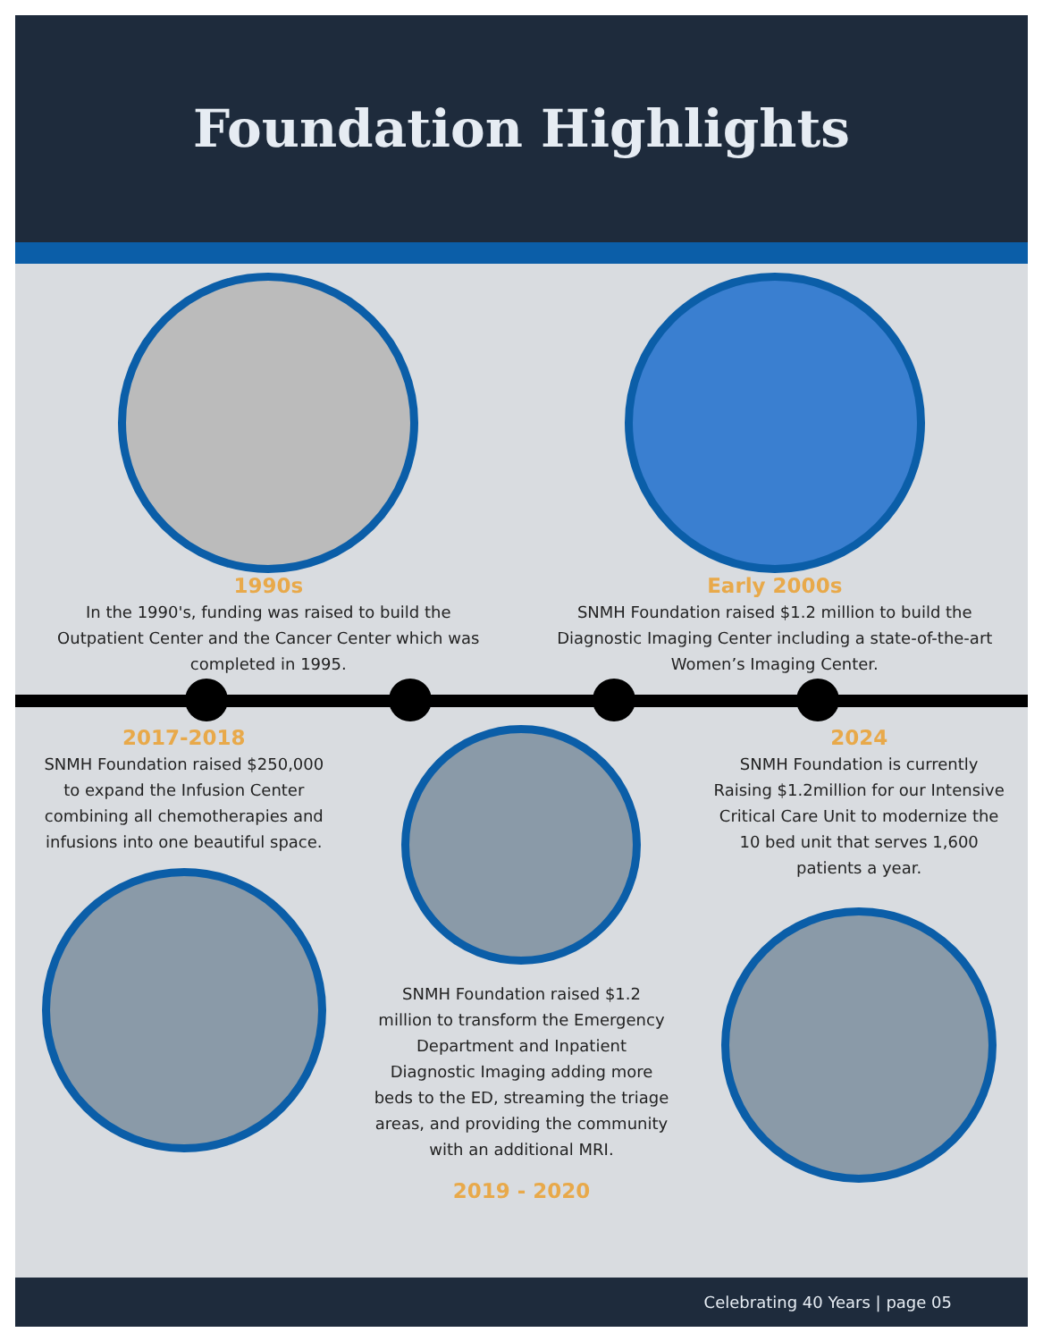Foundation Highlights
1990s
In the 1990's, funding was raised to build the Outpatient Center and the Cancer Center which was completed in 1995.
Early 2000s
SNMH Foundation raised $1.2 million to build the Diagnostic Imaging Center including a state-of-the-art Women’s Imaging Center.
2017-2018
SNMH Foundation raised $250,000 to expand the Infusion Center combining all chemotherapies and infusions into one beautiful space.
SNMH Foundation raised $1.2 million to transform the Emergency Department and Inpatient Diagnostic Imaging adding more beds to the ED, streaming the triage areas, and providing the community with an additional MRI.
2019 - 2020
2024
SNMH Foundation is currently Raising $1.2million for our Intensive Critical Care Unit to modernize the 10 bed unit that serves 1,600 patients a year.
Celebrating 40 Years | page 05